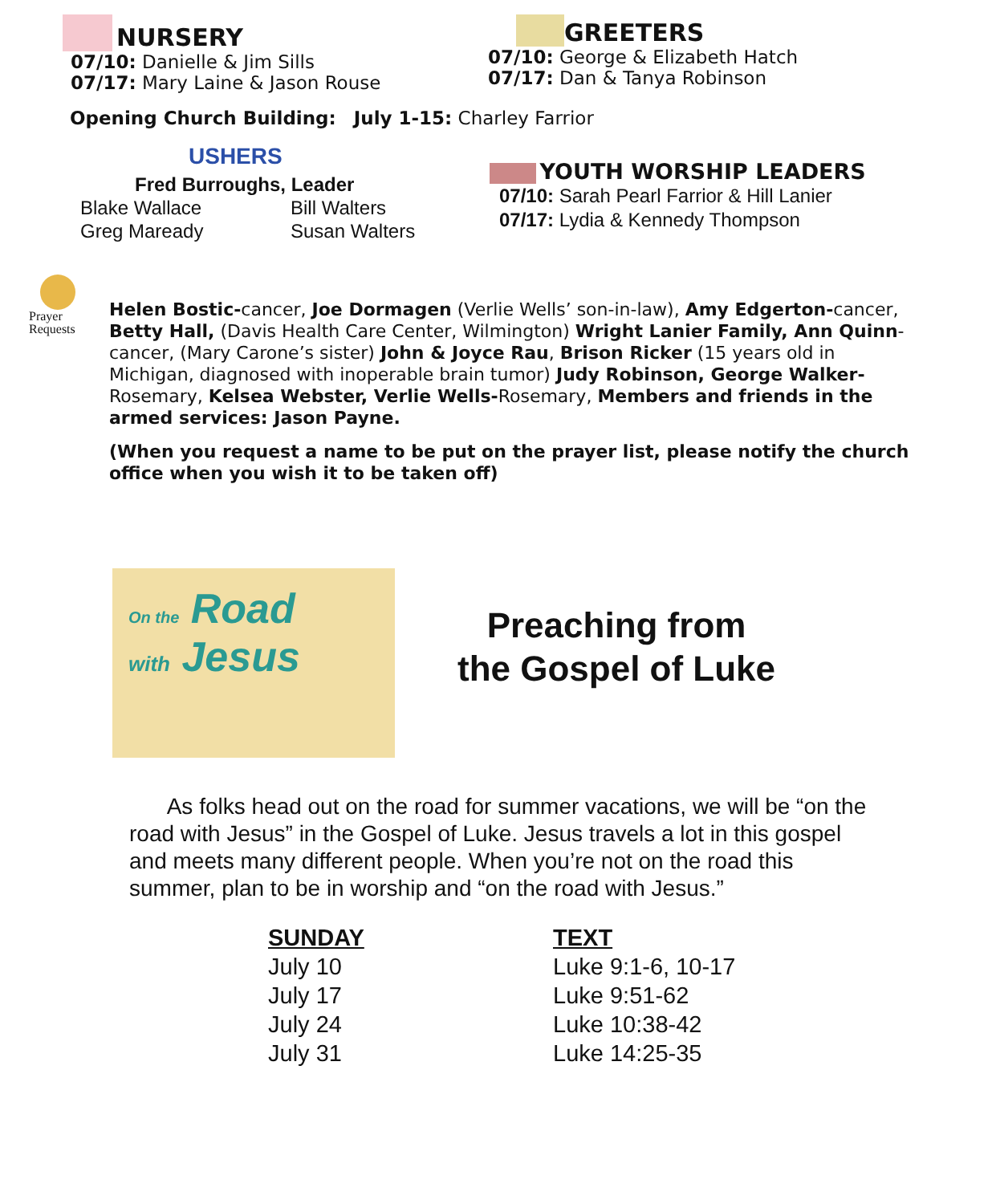NURSERY
07/10: Danielle & Jim Sills
07/17: Mary Laine & Jason Rouse
GREETERS
07/10: George & Elizabeth Hatch
07/17: Dan & Tanya Robinson
Opening Church Building: July 1-15: Charley Farrior
USHERS
Fred Burroughs, Leader
| Blake Wallace | Bill Walters |
| Greg Maready | Susan Walters |
YOUTH WORSHIP LEADERS
07/10: Sarah Pearl Farrior & Hill Lanier
07/17: Lydia & Kennedy Thompson
Prayer
Requests
Helen Bostic-cancer, Joe Dormagen (Verlie Wells’ son-in-law), Amy Edgerton-cancer, Betty Hall, (Davis Health Care Center, Wilmington) Wright Lanier Family, Ann Quinn-cancer, (Mary Carone’s sister) John & Joyce Rau, Brison Ricker (15 years old in Michigan, diagnosed with inoperable brain tumor) Judy Robinson, George Walker-Rosemary, Kelsea Webster, Verlie Wells-Rosemary, Members and friends in the armed services: Jason Payne.
(When you request a name to be put on the prayer list, please notify the church office when you wish it to be taken off)
On the Road
with Jesus
Preaching from
the Gospel of Luke
As folks head out on the road for summer vacations, we will be “on the road with Jesus” in the Gospel of Luke. Jesus travels a lot in this gospel and meets many different people. When you’re not on the road this summer, plan to be in worship and “on the road with Jesus.”
| SUNDAY | TEXT |
| --- | --- |
| July 10 | Luke 9:1-6, 10-17 |
| July 17 | Luke 9:51-62 |
| July 24 | Luke 10:38-42 |
| July 31 | Luke 14:25-35 |